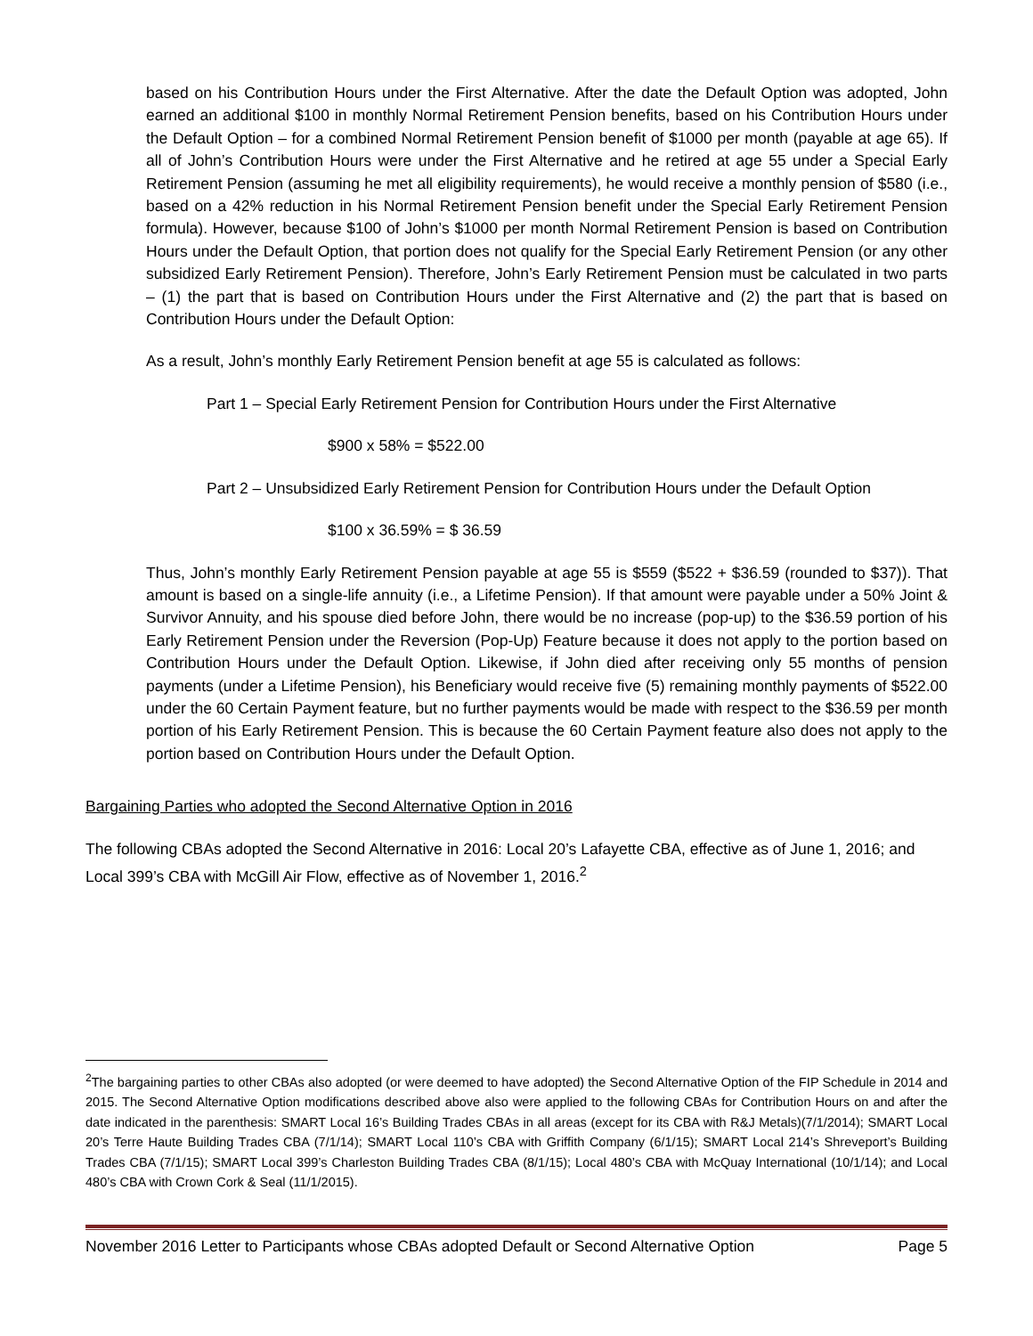based on his Contribution Hours under the First Alternative. After the date the Default Option was adopted, John earned an additional $100 in monthly Normal Retirement Pension benefits, based on his Contribution Hours under the Default Option – for a combined Normal Retirement Pension benefit of $1000 per month (payable at age 65). If all of John’s Contribution Hours were under the First Alternative and he retired at age 55 under a Special Early Retirement Pension (assuming he met all eligibility requirements), he would receive a monthly pension of $580 (i.e., based on a 42% reduction in his Normal Retirement Pension benefit under the Special Early Retirement Pension formula). However, because $100 of John’s $1000 per month Normal Retirement Pension is based on Contribution Hours under the Default Option, that portion does not qualify for the Special Early Retirement Pension (or any other subsidized Early Retirement Pension). Therefore, John’s Early Retirement Pension must be calculated in two parts – (1) the part that is based on Contribution Hours under the First Alternative and (2) the part that is based on Contribution Hours under the Default Option:
As a result, John’s monthly Early Retirement Pension benefit at age 55 is calculated as follows:
Part 1 – Special Early Retirement Pension for Contribution Hours under the First Alternative
$900 x 58% = $522.00
Part 2 – Unsubsidized Early Retirement Pension for Contribution Hours under the Default Option
$100 x 36.59% = $ 36.59
Thus, John’s monthly Early Retirement Pension payable at age 55 is $559 ($522 + $36.59 (rounded to $37)). That amount is based on a single-life annuity (i.e., a Lifetime Pension). If that amount were payable under a 50% Joint & Survivor Annuity, and his spouse died before John, there would be no increase (pop-up) to the $36.59 portion of his Early Retirement Pension under the Reversion (Pop-Up) Feature because it does not apply to the portion based on Contribution Hours under the Default Option. Likewise, if John died after receiving only 55 months of pension payments (under a Lifetime Pension), his Beneficiary would receive five (5) remaining monthly payments of $522.00 under the 60 Certain Payment feature, but no further payments would be made with respect to the $36.59 per month portion of his Early Retirement Pension. This is because the 60 Certain Payment feature also does not apply to the portion based on Contribution Hours under the Default Option.
Bargaining Parties who adopted the Second Alternative Option in 2016
The following CBAs adopted the Second Alternative in 2016: Local 20’s Lafayette CBA, effective as of June 1, 2016; and Local 399’s CBA with McGill Air Flow, effective as of November 1, 2016.<sup>2</sup>
<sup>2</sup> The bargaining parties to other CBAs also adopted (or were deemed to have adopted) the Second Alternative Option of the FIP Schedule in 2014 and 2015. The Second Alternative Option modifications described above also were applied to the following CBAs for Contribution Hours on and after the date indicated in the parenthesis: SMART Local 16’s Building Trades CBAs in all areas (except for its CBA with R&J Metals)(7/1/2014); SMART Local 20’s Terre Haute Building Trades CBA (7/1/14); SMART Local 110’s CBA with Griffith Company (6/1/15); SMART Local 214’s Shreveport’s Building Trades CBA (7/1/15); SMART Local 399’s Charleston Building Trades CBA (8/1/15); Local 480’s CBA with McQuay International (10/1/14); and Local 480’s CBA with Crown Cork & Seal (11/1/2015).
November 2016 Letter to Participants whose CBAs adopted Default or Second Alternative Option Page 5